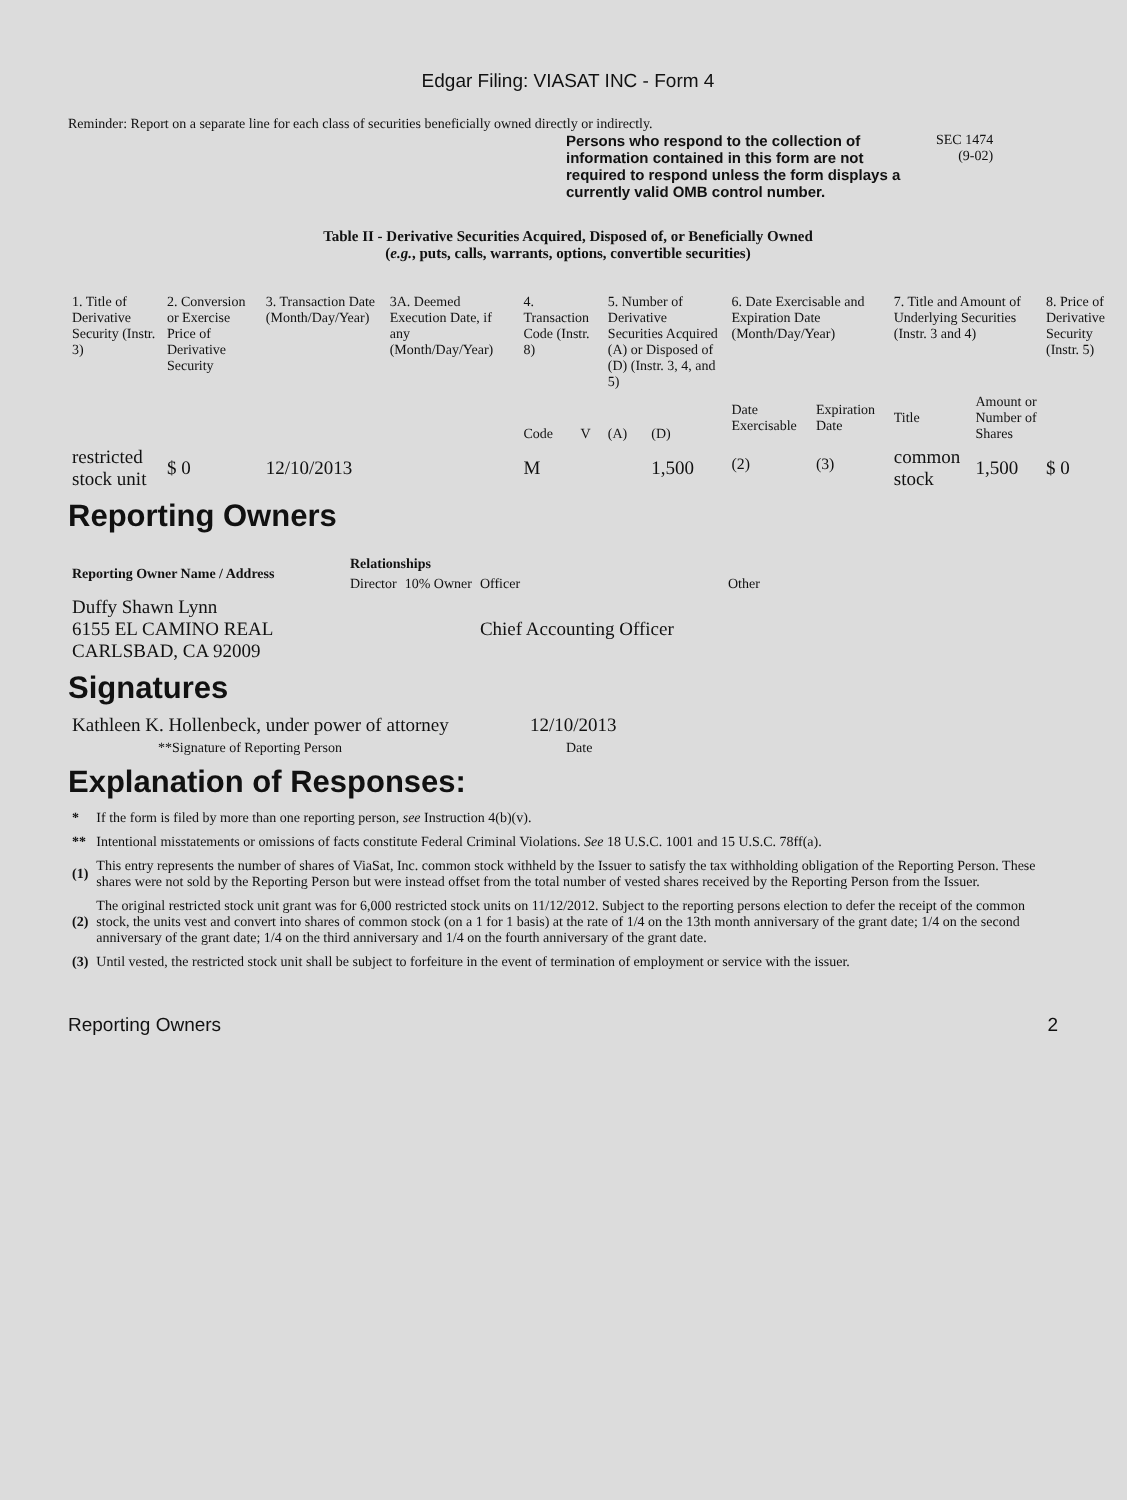Edgar Filing: VIASAT INC - Form 4
Reminder: Report on a separate line for each class of securities beneficially owned directly or indirectly.
Persons who respond to the collection of information contained in this form are not required to respond unless the form displays a currently valid OMB control number.
SEC 1474
(9-02)
Table II - Derivative Securities Acquired, Disposed of, or Beneficially Owned
(e.g., puts, calls, warrants, options, convertible securities)
| 1. Title of Derivative Security (Instr. 3) | 2. Conversion or Exercise Price of Derivative Security | 3. Transaction Date (Month/Day/Year) | 3A. Deemed Execution Date, if any (Month/Day/Year) | 4. Transaction Code (Instr. 8) | | 5. Number of Derivative Securities Acquired (A) or Disposed of (D) (Instr. 3, 4, and 5) | | 6. Date Exercisable and Expiration Date (Month/Day/Year) | | 7. Title and Amount of Underlying Securities (Instr. 3 and 4) | | 8. Price of Derivative Security (Instr. 5) |
| --- | --- | --- | --- | --- | --- | --- | --- | --- | --- | --- | --- | --- |
| | | | | Code | V | (A) | (D) | Date Exercisable | Expiration Date | Title | Amount or Number of Shares | |
| restricted stock unit | $ 0 | 12/10/2013 | | M | | | 1,500 | <sup>(2)</sup> | <sup>(3)</sup> | common stock | 1,500 | $ 0 |
Reporting Owners
| Reporting Owner Name / Address | Relationships | | | |
| --- | --- | --- | --- | --- |
| | Director | 10% Owner | Officer | Other |
| Duffy Shawn Lynn 6155 EL CAMINO REAL CARLSBAD, CA 92009 | | | Chief Accounting Officer | |
Signatures
| Kathleen K. Hollenbeck, under power of attorney | 12/10/2013 |
| **Signature of Reporting Person | Date |
Explanation of Responses:
| * | If the form is filed by more than one reporting person, see Instruction 4(b)(v). |
| ** | Intentional misstatements or omissions of facts constitute Federal Criminal Violations. See 18 U.S.C. 1001 and 15 U.S.C. 78ff(a). |
| (1) | This entry represents the number of shares of ViaSat, Inc. common stock withheld by the Issuer to satisfy the tax withholding obligation of the Reporting Person. These shares were not sold by the Reporting Person but were instead offset from the total number of vested shares received by the Reporting Person from the Issuer. |
| (2) | The original restricted stock unit grant was for 6,000 restricted stock units on 11/12/2012. Subject to the reporting persons election to defer the receipt of the common stock, the units vest and convert into shares of common stock (on a 1 for 1 basis) at the rate of 1/4 on the 13th month anniversary of the grant date; 1/4 on the second anniversary of the grant date; 1/4 on the third anniversary and 1/4 on the fourth anniversary of the grant date. |
| (3) | Until vested, the restricted stock unit shall be subject to forfeiture in the event of termination of employment or service with the issuer. |
Reporting Owners 2